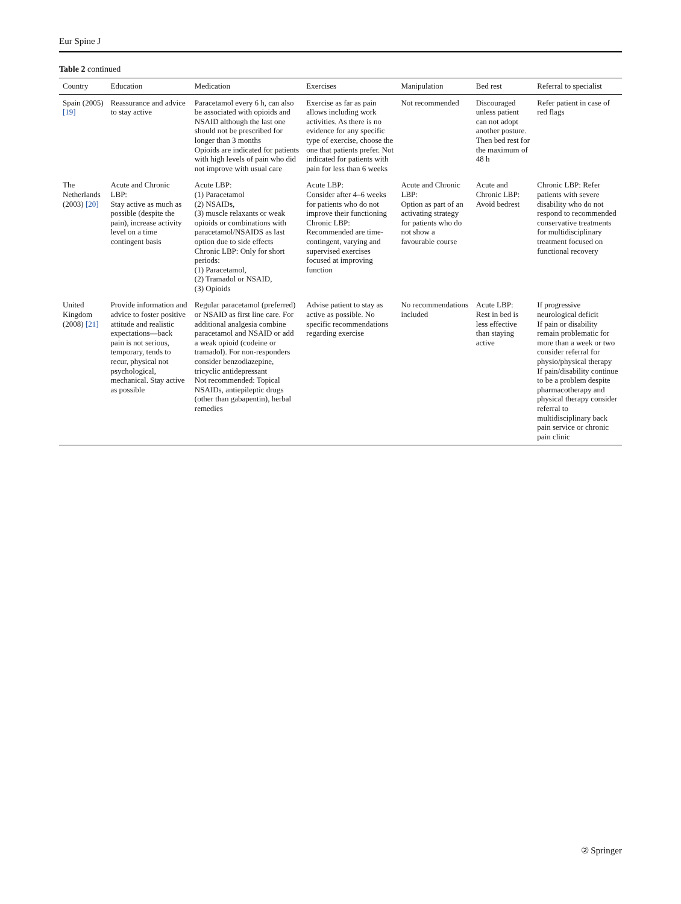Eur Spine J
Table 2 continued
| Country | Education | Medication | Exercises | Manipulation | Bed rest | Referral to specialist |
| --- | --- | --- | --- | --- | --- | --- |
| Spain (2005) [19] | Reassurance and advice to stay active | Paracetamol every 6 h, can also be associated with opioids and NSAID although the last one should not be prescribed for longer than 3 months Opioids are indicated for patients with high levels of pain who did not improve with usual care | Exercise as far as pain allows including work activities. As there is no evidence for any specific type of exercise, choose the one that patients prefer. Not indicated for patients with pain for less than 6 weeks | Not recommended | Discouraged unless patient can not adopt another posture. Then bed rest for the maximum of 48 h | Refer patient in case of red flags |
| The Netherlands (2003) [20] | Acute and Chronic LBP: Stay active as much as possible (despite the pain), increase activity level on a time contingent basis | Acute LBP: (1) Paracetamol (2) NSAIDs, (3) muscle relaxants or weak opioids or combinations with paracetamol/NSAIDS as last option due to side effects Chronic LBP: Only for short periods: (1) Paracetamol, (2) Tramadol or NSAID, (3) Opioids | Acute LBP: Consider after 4–6 weeks for patients who do not improve their functioning Chronic LBP: Recommended are time-contingent, varying and supervised exercises focused at improving function | Acute and Chronic LBP: Option as part of an activating strategy for patients who do not show a favourable course | Acute and Chronic LBP: Avoid bedrest | Chronic LBP: Refer patients with severe disability who do not respond to recommended conservative treatments for multidisciplinary treatment focused on functional recovery |
| United Kingdom (2008) [21] | Provide information and advice to foster positive attitude and realistic expectations—back pain is not serious, temporary, tends to recur, physical not psychological, mechanical. Stay active as possible | Regular paracetamol (preferred) or NSAID as first line care. For additional analgesia combine paracetamol and NSAID or add a weak opioid (codeine or tramadol). For non-responders consider benzodiazepine, tricyclic antidepressant Not recommended: Topical NSAIDs, antiepileptic drugs (other than gabapentin), herbal remedies | Advise patient to stay as active as possible. No specific recommendations regarding exercise | No recommendations included | Acute LBP: Rest in bed is less effective than staying active | If progressive neurological deficit If pain or disability remain problematic for more than a week or two consider referral for physio/physical therapy If pain/disability continue to be a problem despite pharmacotherapy and physical therapy consider referral to multidisciplinary back pain service or chronic pain clinic |
② Springer